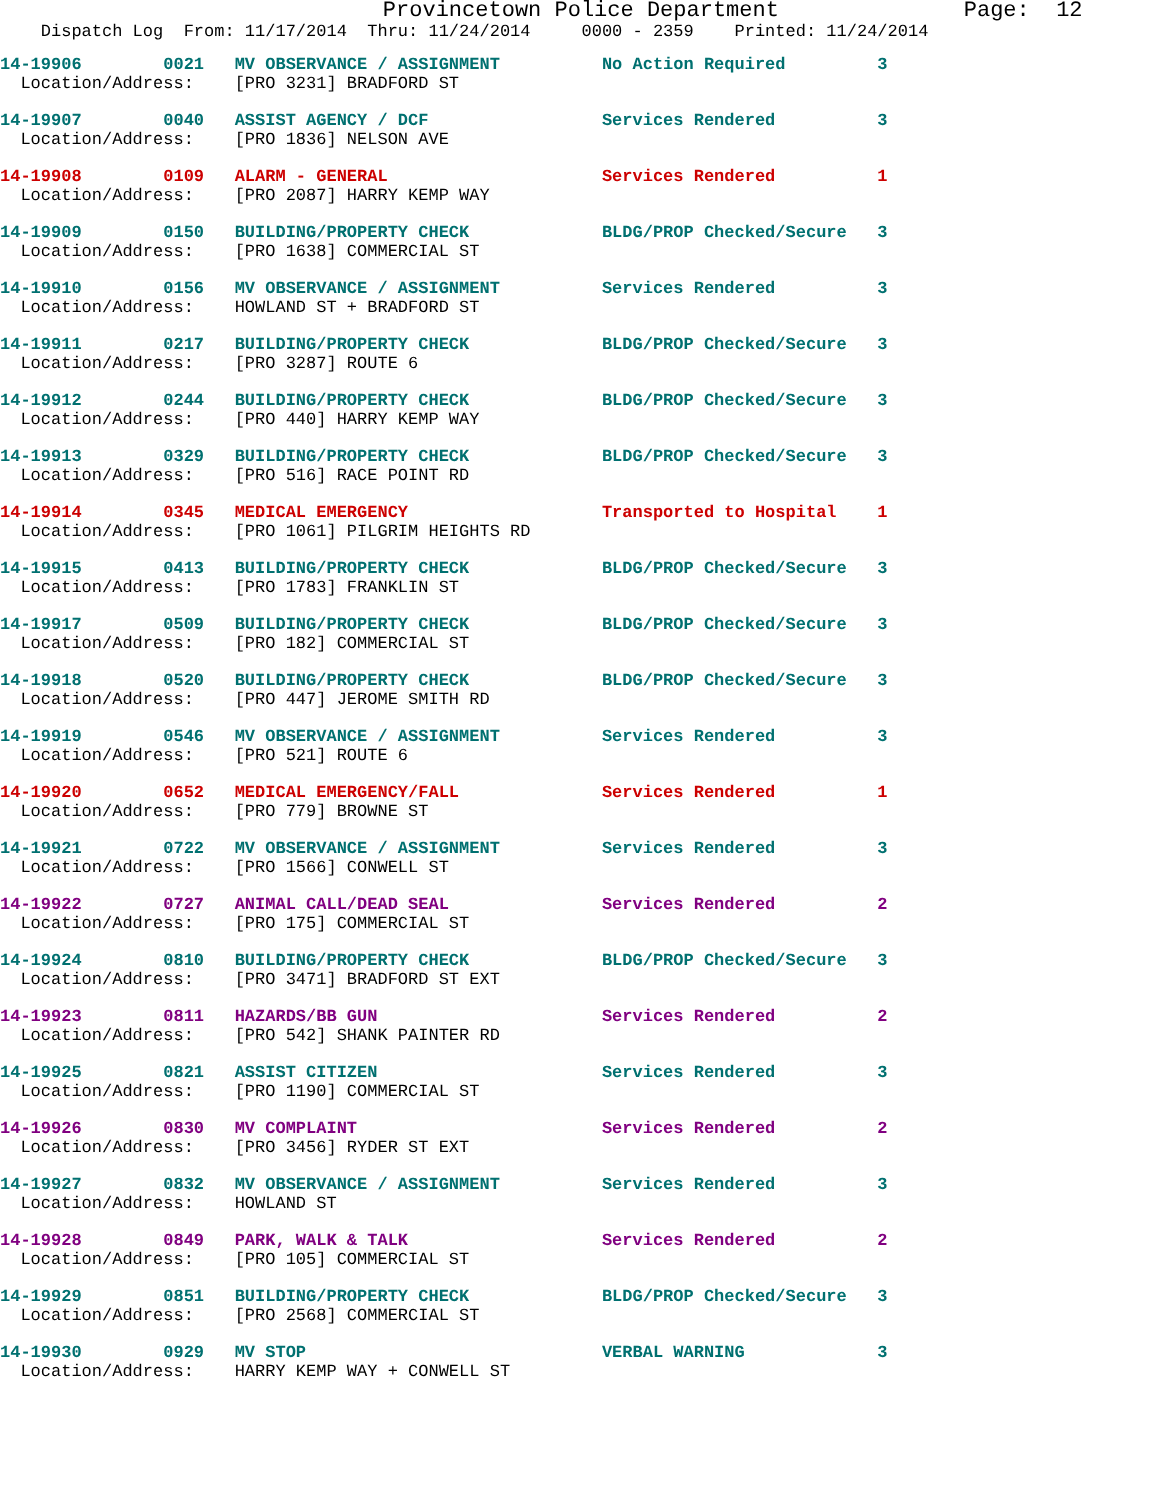Provincetown Police Department              Page:  12
    Dispatch Log  From: 11/17/2014  Thru: 11/24/2014     0000 - 2359    Printed: 11/24/2014
14-19906        0021   MV OBSERVANCE / ASSIGNMENT          No Action Required         3
  Location/Address:    [PRO 3231] BRADFORD ST
14-19907        0040   ASSIST AGENCY / DCF                 Services Rendered          3
  Location/Address:    [PRO 1836] NELSON AVE
14-19908        0109   ALARM - GENERAL                     Services Rendered          1
  Location/Address:    [PRO 2087] HARRY KEMP WAY
14-19909        0150   BUILDING/PROPERTY CHECK             BLDG/PROP Checked/Secure   3
  Location/Address:    [PRO 1638] COMMERCIAL ST
14-19910        0156   MV OBSERVANCE / ASSIGNMENT          Services Rendered          3
  Location/Address:    HOWLAND ST + BRADFORD ST
14-19911        0217   BUILDING/PROPERTY CHECK             BLDG/PROP Checked/Secure   3
  Location/Address:    [PRO 3287] ROUTE 6
14-19912        0244   BUILDING/PROPERTY CHECK             BLDG/PROP Checked/Secure   3
  Location/Address:    [PRO 440] HARRY KEMP WAY
14-19913        0329   BUILDING/PROPERTY CHECK             BLDG/PROP Checked/Secure   3
  Location/Address:    [PRO 516] RACE POINT RD
14-19914        0345   MEDICAL EMERGENCY                   Transported to Hospital    1
  Location/Address:    [PRO 1061] PILGRIM HEIGHTS RD
14-19915        0413   BUILDING/PROPERTY CHECK             BLDG/PROP Checked/Secure   3
  Location/Address:    [PRO 1783] FRANKLIN ST
14-19917        0509   BUILDING/PROPERTY CHECK             BLDG/PROP Checked/Secure   3
  Location/Address:    [PRO 182] COMMERCIAL ST
14-19918        0520   BUILDING/PROPERTY CHECK             BLDG/PROP Checked/Secure   3
  Location/Address:    [PRO 447] JEROME SMITH RD
14-19919        0546   MV OBSERVANCE / ASSIGNMENT          Services Rendered          3
  Location/Address:    [PRO 521] ROUTE 6
14-19920        0652   MEDICAL EMERGENCY/FALL              Services Rendered          1
  Location/Address:    [PRO 779] BROWNE ST
14-19921        0722   MV OBSERVANCE / ASSIGNMENT          Services Rendered          3
  Location/Address:    [PRO 1566] CONWELL ST
14-19922        0727   ANIMAL CALL/DEAD SEAL               Services Rendered          2
  Location/Address:    [PRO 175] COMMERCIAL ST
14-19924        0810   BUILDING/PROPERTY CHECK             BLDG/PROP Checked/Secure   3
  Location/Address:    [PRO 3471] BRADFORD ST EXT
14-19923        0811   HAZARDS/BB GUN                      Services Rendered          2
  Location/Address:    [PRO 542] SHANK PAINTER RD
14-19925        0821   ASSIST CITIZEN                      Services Rendered          3
  Location/Address:    [PRO 1190] COMMERCIAL ST
14-19926        0830   MV COMPLAINT                        Services Rendered          2
  Location/Address:    [PRO 3456] RYDER ST EXT
14-19927        0832   MV OBSERVANCE / ASSIGNMENT          Services Rendered          3
  Location/Address:    HOWLAND ST
14-19928        0849   PARK, WALK & TALK                   Services Rendered          2
  Location/Address:    [PRO 105] COMMERCIAL ST
14-19929        0851   BUILDING/PROPERTY CHECK             BLDG/PROP Checked/Secure   3
  Location/Address:    [PRO 2568] COMMERCIAL ST
14-19930        0929   MV STOP                             VERBAL WARNING             3
  Location/Address:    HARRY KEMP WAY + CONWELL ST